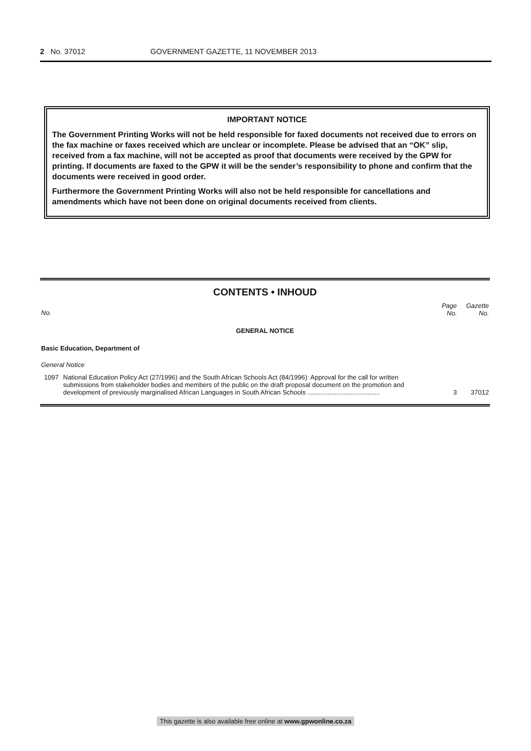2 No. 37012 GOVERNMENT GAZETTE, 11 NOVEMBER 2013
IMPORTANT NOTICE
The Government Printing Works will not be held responsible for faxed documents not received due to errors on the fax machine or faxes received which are unclear or incomplete. Please be advised that an “OK” slip, received from a fax machine, will not be accepted as proof that documents were received by the GPW for printing. If documents are faxed to the GPW it will be the sender’s responsibility to phone and confirm that the documents were received in good order.
Furthermore the Government Printing Works will also not be held responsible for cancellations and amendments which have not been done on original documents received from clients.
CONTENTS • INHOUD
| No. | | Page No. | Gazette No. |
| --- | --- | --- | --- |
| GENERAL NOTICE | | | |
| Basic Education, Department of | | | |
| General Notice | | | |
| 1097 | National Education Policy Act (27/1996) and the South African Schools Act (84/1996): Approval for the call for written submissions from stakeholder bodies and members of the public on the draft proposal document on the promotion and development of previously marginalised African Languages in South African Schools ........................................ | 3 | 37012 |
This gazette is also available free online at www.gpwonline.co.za